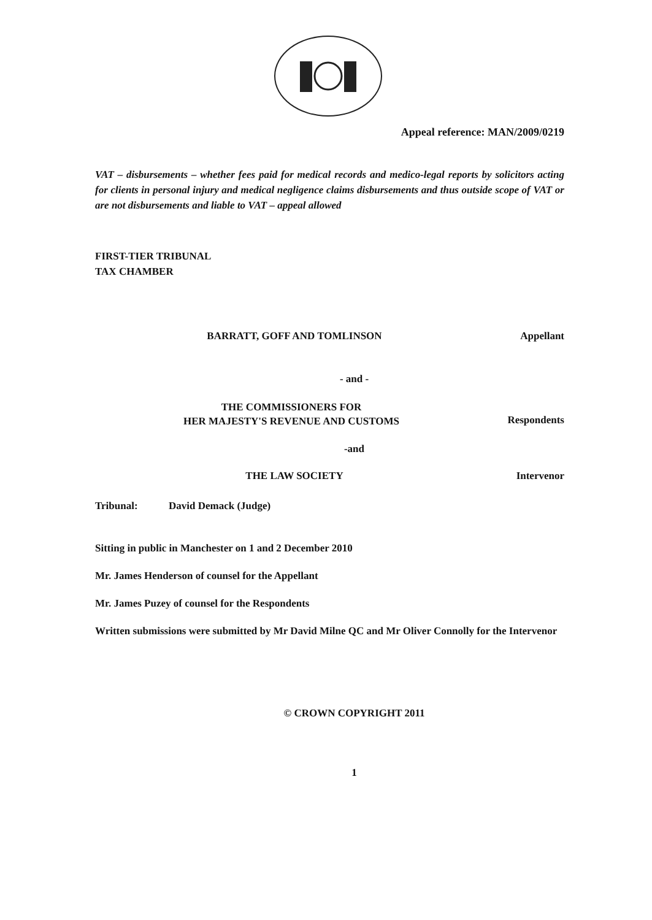Appeal reference: MAN/2009/0219
VAT – disbursements – whether fees paid for medical records and medico-legal reports by solicitors acting for clients in personal injury and medical negligence claims disbursements and thus outside scope of VAT or are not disbursements and liable to VAT – appeal allowed
FIRST-TIER TRIBUNAL
TAX CHAMBER
BARRATT, GOFF AND TOMLINSON Appellant
- and -
THE COMMISSIONERS FOR
HER MAJESTY'S REVENUE AND CUSTOMS Respondents
-and
THE LAW SOCIETY Intervenor
Tribunal: David Demack (Judge)
Sitting in public in Manchester on 1 and 2 December 2010
Mr. James Henderson of counsel for the Appellant
Mr. James Puzey of counsel for the Respondents
Written submissions were submitted by Mr David Milne QC and Mr Oliver Connolly for the Intervenor
© CROWN COPYRIGHT 2011
1